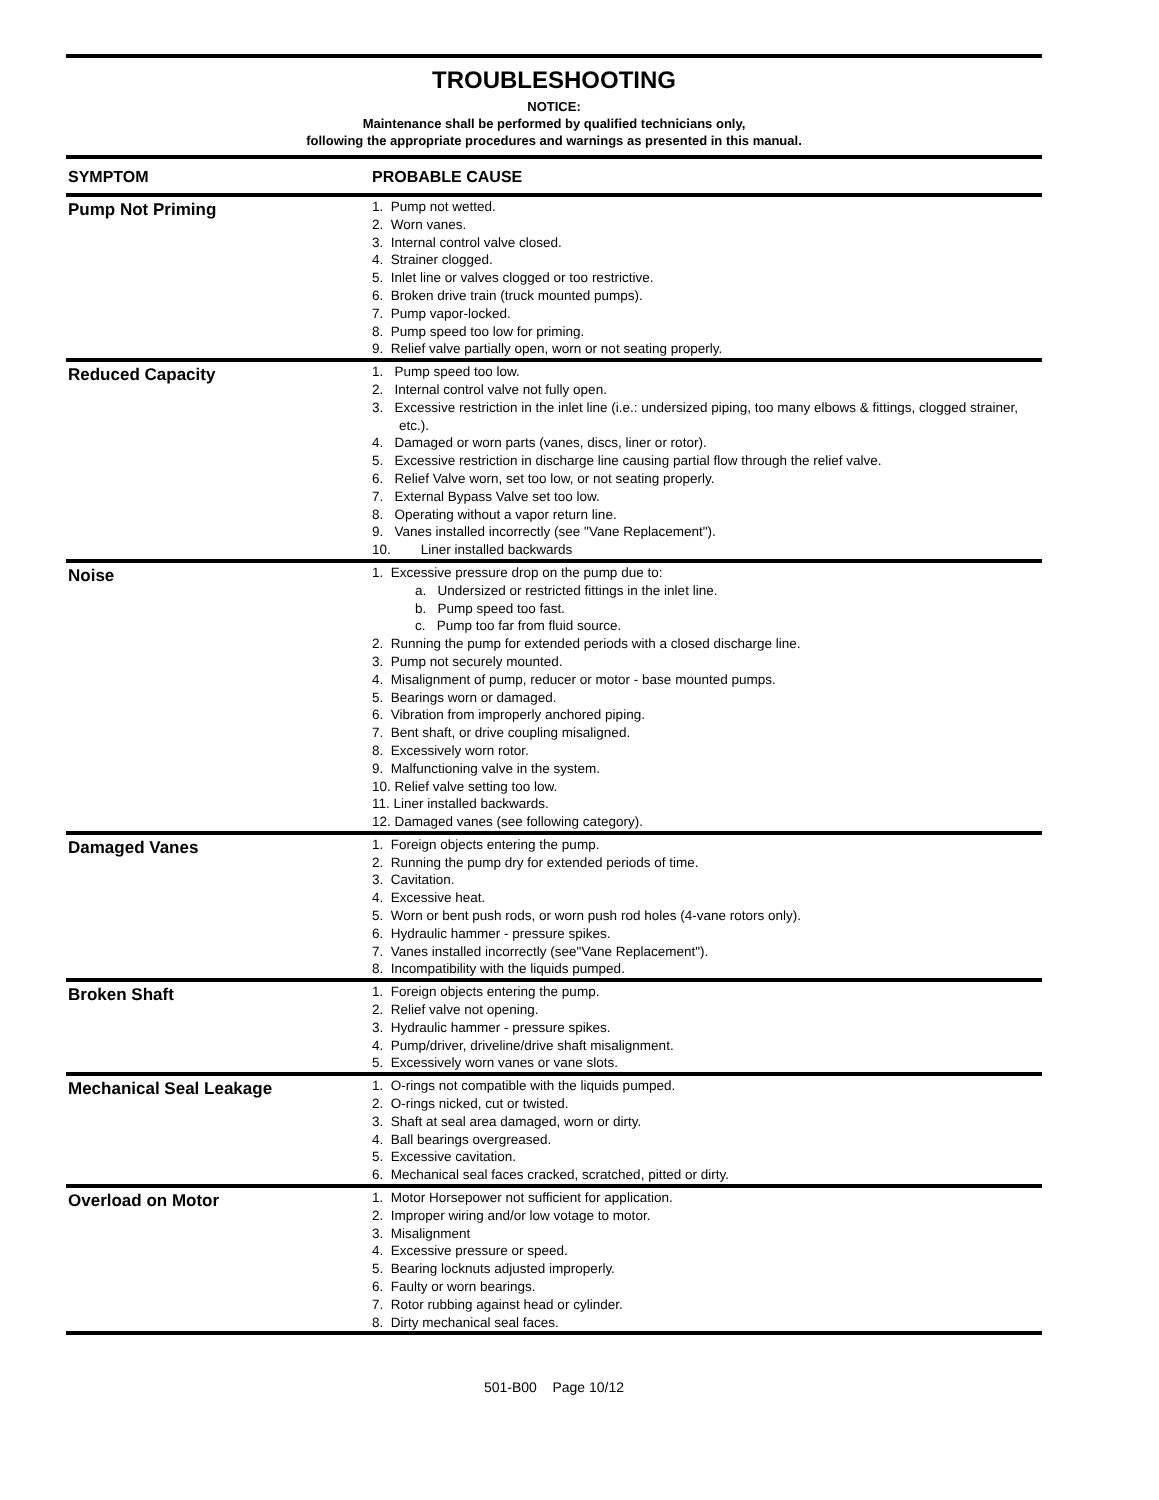TROUBLESHOOTING
NOTICE:
Maintenance shall be performed by qualified technicians only,
following the appropriate procedures and warnings as presented in this manual.
| SYMPTOM | PROBABLE CAUSE |
| --- | --- |
| Pump Not Priming | 1. Pump not wetted. 2. Worn vanes. 3. Internal control valve closed. 4. Strainer clogged. 5. Inlet line or valves clogged or too restrictive. 6. Broken drive train (truck mounted pumps). 7. Pump vapor-locked. 8. Pump speed too low for priming. 9. Relief valve partially open, worn or not seating properly. |
| Reduced Capacity | 1. Pump speed too low. 2. Internal control valve not fully open. 3. Excessive restriction in the inlet line (i.e.: undersized piping, too many elbows & fittings, clogged strainer, etc.). 4. Damaged or worn parts (vanes, discs, liner or rotor). 5. Excessive restriction in discharge line causing partial flow through the relief valve. 6. Relief Valve worn, set too low, or not seating properly. 7. External Bypass Valve set too low. 8. Operating without a vapor return line. 9. Vanes installed incorrectly (see "Vane Replacement"). 10. Liner installed backwards |
| Noise | 1. Excessive pressure drop on the pump due to: a. Undersized or restricted fittings in the inlet line. b. Pump speed too fast. c. Pump too far from fluid source. 2. Running the pump for extended periods with a closed discharge line. 3. Pump not securely mounted. 4. Misalignment of pump, reducer or motor - base mounted pumps. 5. Bearings worn or damaged. 6. Vibration from improperly anchored piping. 7. Bent shaft, or drive coupling misaligned. 8. Excessively worn rotor. 9. Malfunctioning valve in the system. 10. Relief valve setting too low. 11. Liner installed backwards. 12. Damaged vanes (see following category). |
| Damaged Vanes | 1. Foreign objects entering the pump. 2. Running the pump dry for extended periods of time. 3. Cavitation. 4. Excessive heat. 5. Worn or bent push rods, or worn push rod holes (4-vane rotors only). 6. Hydraulic hammer - pressure spikes. 7. Vanes installed incorrectly (see"Vane Replacement"). 8. Incompatibility with the liquids pumped. |
| Broken Shaft | 1. Foreign objects entering the pump. 2. Relief valve not opening. 3. Hydraulic hammer - pressure spikes. 4. Pump/driver, driveline/drive shaft misalignment. 5. Excessively worn vanes or vane slots. |
| Mechanical Seal Leakage | 1. O-rings not compatible with the liquids pumped. 2. O-rings nicked, cut or twisted. 3. Shaft at seal area damaged, worn or dirty. 4. Ball bearings overgreased. 5. Excessive cavitation. 6. Mechanical seal faces cracked, scratched, pitted or dirty. |
| Overload on Motor | 1. Motor Horsepower not sufficient for application. 2. Improper wiring and/or low votage to motor. 3. Misalignment 4. Excessive pressure or speed. 5. Bearing locknuts adjusted improperly. 6. Faulty or worn bearings. 7. Rotor rubbing against head or cylinder. 8. Dirty mechanical seal faces. |
501-B00 Page 10/12